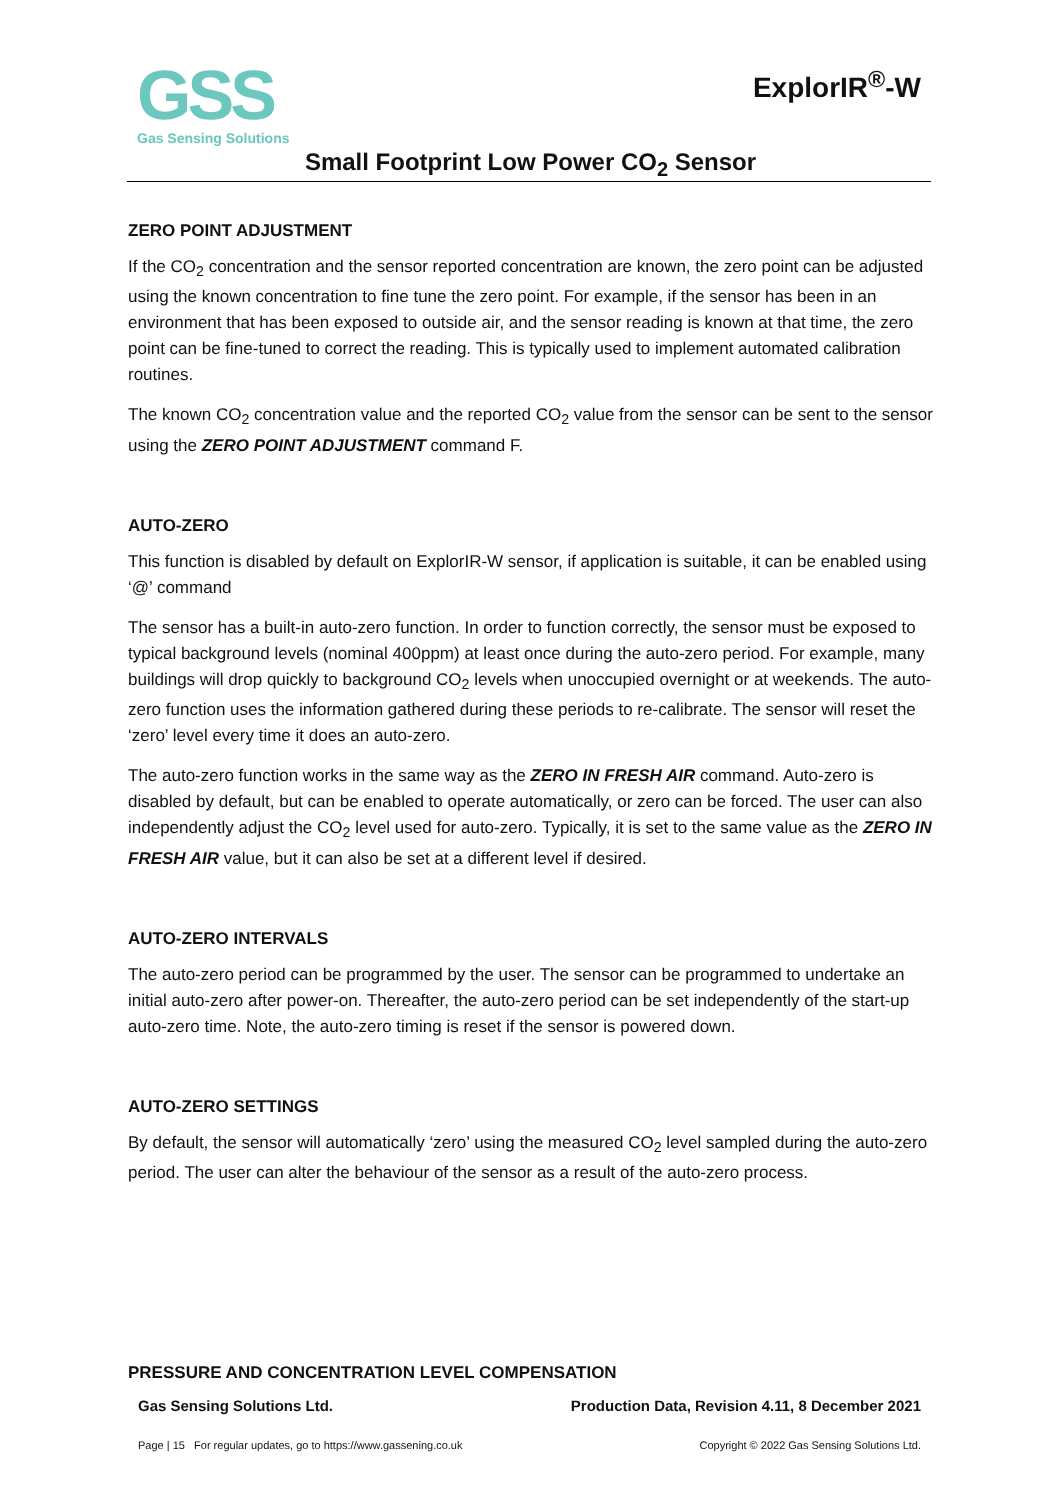GSS
Gas Sensing Solutions
ExplorIR<sup>®</sup>-W
Small Footprint Low Power CO<sub>2</sub> Sensor
ZERO POINT ADJUSTMENT
If the CO<sub>2</sub> concentration and the sensor reported concentration are known, the zero point can be adjusted using the known concentration to fine tune the zero point. For example, if the sensor has been in an environment that has been exposed to outside air, and the sensor reading is known at that time, the zero point can be fine-tuned to correct the reading. This is typically used to implement automated calibration routines.
The known CO<sub>2</sub> concentration value and the reported CO<sub>2</sub> value from the sensor can be sent to the sensor using the ZERO POINT ADJUSTMENT command F.
AUTO-ZERO
This function is disabled by default on ExplorIR-W sensor, if application is suitable, it can be enabled using ‘@’ command
The sensor has a built-in auto-zero function. In order to function correctly, the sensor must be exposed to typical background levels (nominal 400ppm) at least once during the auto-zero period. For example, many buildings will drop quickly to background CO<sub>2</sub> levels when unoccupied overnight or at weekends. The auto-zero function uses the information gathered during these periods to re-calibrate. The sensor will reset the ‘zero’ level every time it does an auto-zero.
The auto-zero function works in the same way as the ZERO IN FRESH AIR command. Auto-zero is disabled by default, but can be enabled to operate automatically, or zero can be forced. The user can also independently adjust the CO<sub>2</sub> level used for auto-zero. Typically, it is set to the same value as the ZERO IN FRESH AIR value, but it can also be set at a different level if desired.
AUTO-ZERO INTERVALS
The auto-zero period can be programmed by the user. The sensor can be programmed to undertake an initial auto-zero after power-on. Thereafter, the auto-zero period can be set independently of the start-up auto-zero time. Note, the auto-zero timing is reset if the sensor is powered down.
AUTO-ZERO SETTINGS
By default, the sensor will automatically ‘zero’ using the measured CO<sub>2</sub> level sampled during the auto-zero period. The user can alter the behaviour of the sensor as a result of the auto-zero process.
PRESSURE AND CONCENTRATION LEVEL COMPENSATION
Gas Sensing Solutions Ltd. Production Data, Revision 4.11, 8 December 2021
Page | 15 For regular updates, go to https://www.gassening.co.uk Copyright © 2022 Gas Sensing Solutions Ltd.